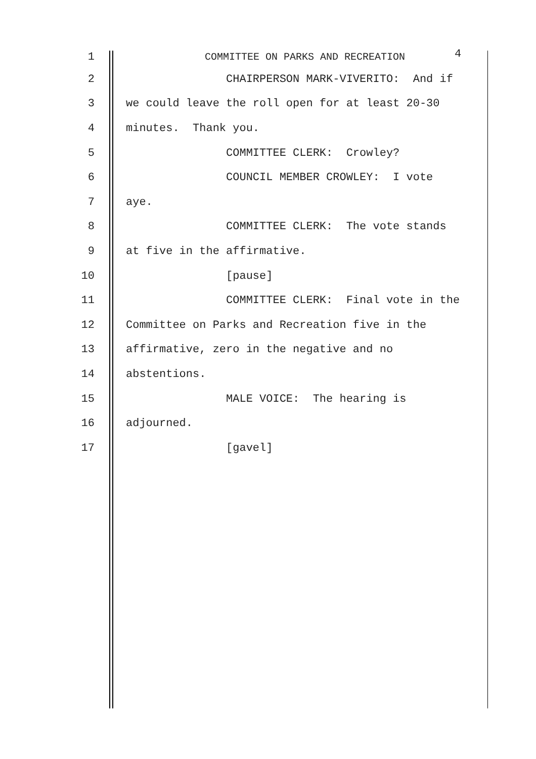1 COMMITTEE ON PARKS AND RECREATION 4
2 CHAIRPERSON MARK-VIVERITO: And if
3 we could leave the roll open for at least 20-30
4 minutes. Thank you.
5 COMMITTEE CLERK: Crowley?
6 COUNCIL MEMBER CROWLEY: I vote
7 aye.
8 COMMITTEE CLERK: The vote stands
9 at five in the affirmative.
10 [pause]
11 COMMITTEE CLERK: Final vote in the
12 Committee on Parks and Recreation five in the
13 affirmative, zero in the negative and no
14 abstentions.
15 MALE VOICE: The hearing is
16 adjourned.
17 [gavel]